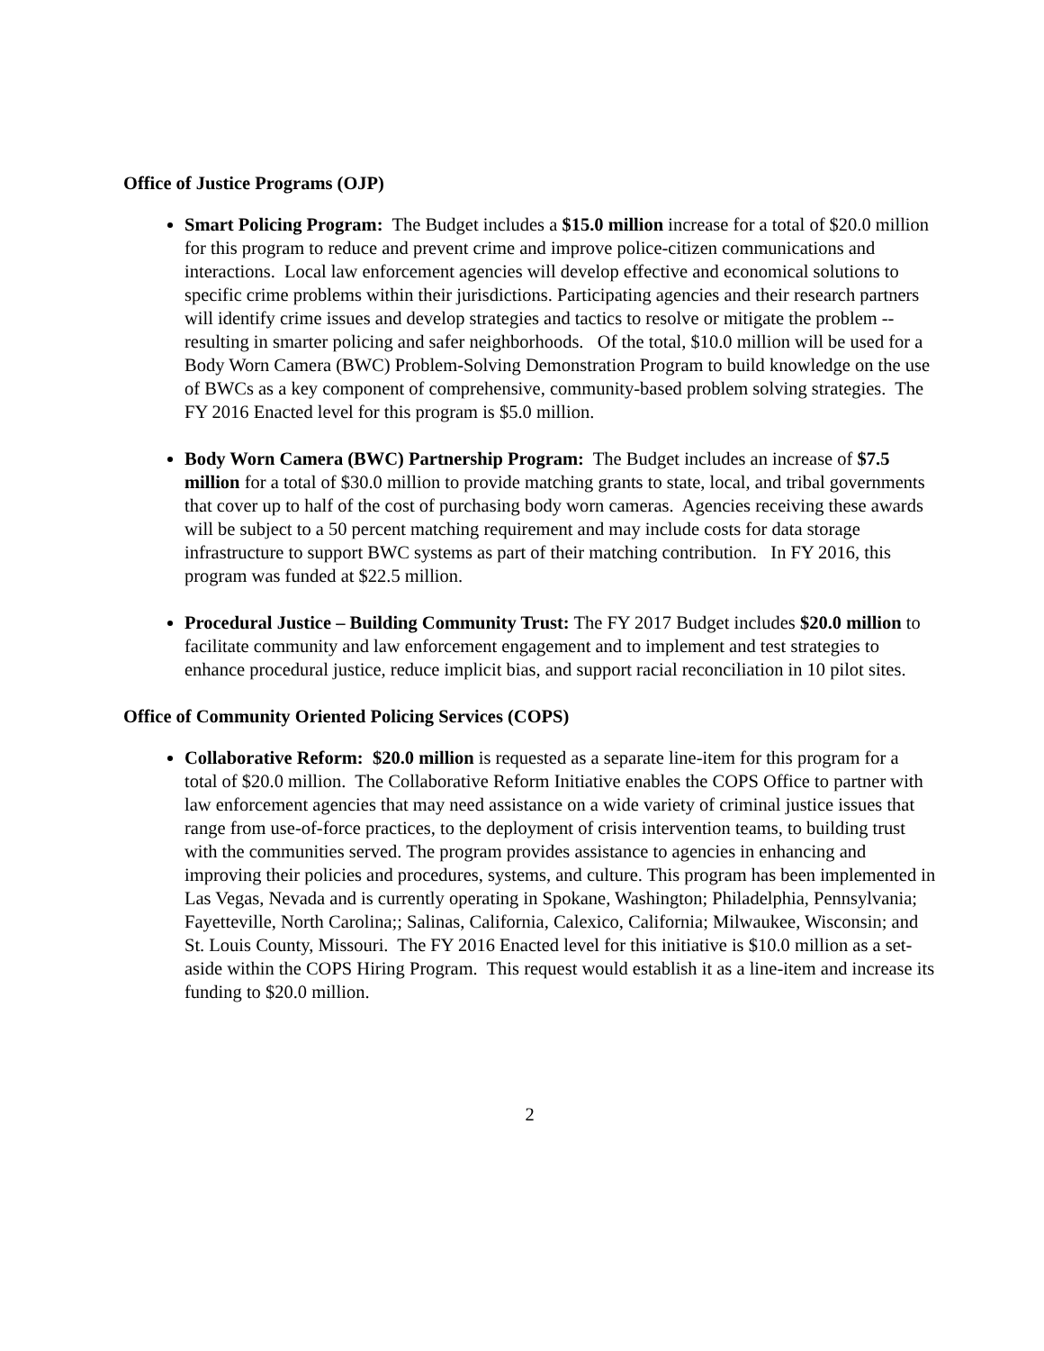Office of Justice Programs (OJP)
Smart Policing Program: The Budget includes a $15.0 million increase for a total of $20.0 million for this program to reduce and prevent crime and improve police-citizen communications and interactions. Local law enforcement agencies will develop effective and economical solutions to specific crime problems within their jurisdictions. Participating agencies and their research partners will identify crime issues and develop strategies and tactics to resolve or mitigate the problem -- resulting in smarter policing and safer neighborhoods. Of the total, $10.0 million will be used for a Body Worn Camera (BWC) Problem-Solving Demonstration Program to build knowledge on the use of BWCs as a key component of comprehensive, community-based problem solving strategies. The FY 2016 Enacted level for this program is $5.0 million.
Body Worn Camera (BWC) Partnership Program: The Budget includes an increase of $7.5 million for a total of $30.0 million to provide matching grants to state, local, and tribal governments that cover up to half of the cost of purchasing body worn cameras. Agencies receiving these awards will be subject to a 50 percent matching requirement and may include costs for data storage infrastructure to support BWC systems as part of their matching contribution. In FY 2016, this program was funded at $22.5 million.
Procedural Justice – Building Community Trust: The FY 2017 Budget includes $20.0 million to facilitate community and law enforcement engagement and to implement and test strategies to enhance procedural justice, reduce implicit bias, and support racial reconciliation in 10 pilot sites.
Office of Community Oriented Policing Services (COPS)
Collaborative Reform: $20.0 million is requested as a separate line-item for this program for a total of $20.0 million. The Collaborative Reform Initiative enables the COPS Office to partner with law enforcement agencies that may need assistance on a wide variety of criminal justice issues that range from use-of-force practices, to the deployment of crisis intervention teams, to building trust with the communities served. The program provides assistance to agencies in enhancing and improving their policies and procedures, systems, and culture. This program has been implemented in Las Vegas, Nevada and is currently operating in Spokane, Washington; Philadelphia, Pennsylvania; Fayetteville, North Carolina;; Salinas, California, Calexico, California; Milwaukee, Wisconsin; and St. Louis County, Missouri. The FY 2016 Enacted level for this initiative is $10.0 million as a set-aside within the COPS Hiring Program. This request would establish it as a line-item and increase its funding to $20.0 million.
2